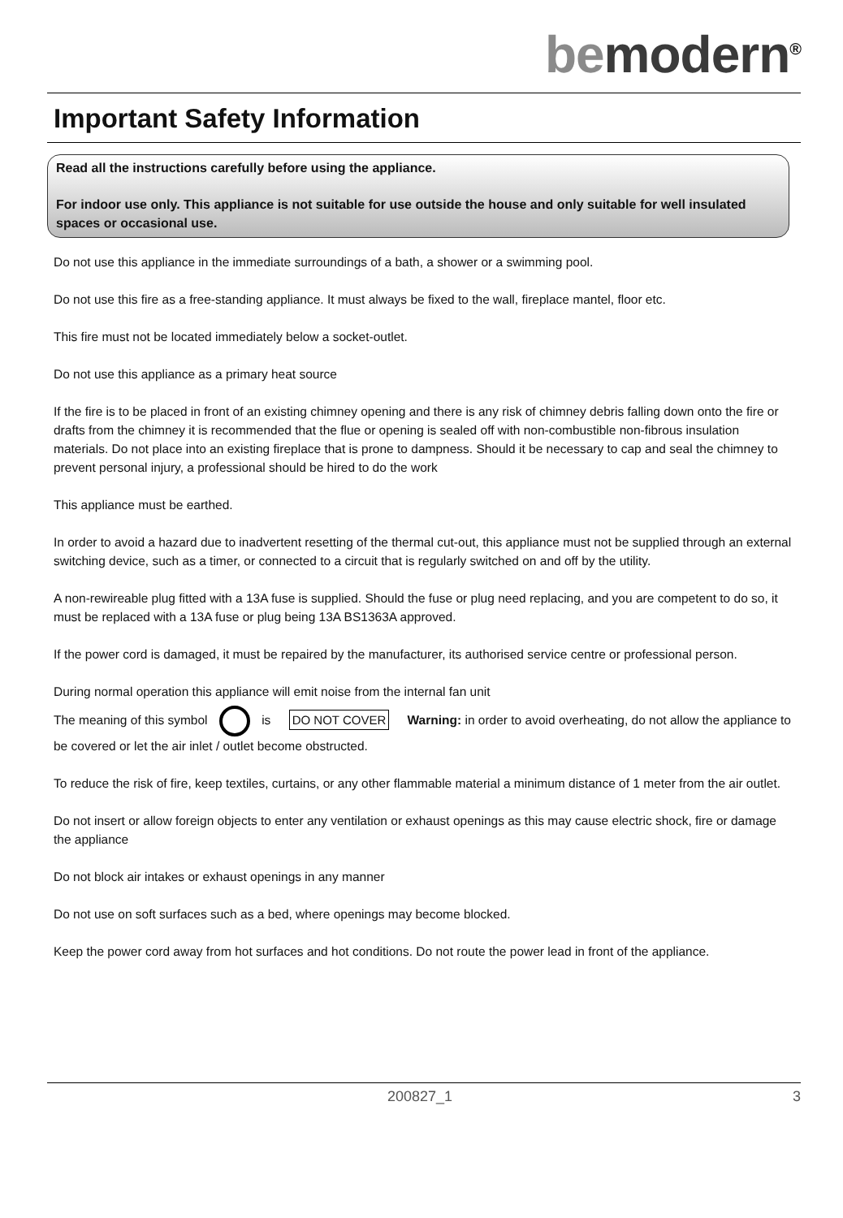be modern<sup>®</sup>
Important Safety Information
Read all the instructions carefully before using the appliance.
For indoor use only. This appliance is not suitable for use outside the house and only suitable for well insulated spaces or occasional use.
Do not use this appliance in the immediate surroundings of a bath, a shower or a swimming pool.
Do not use this fire as a free-standing appliance. It must always be fixed to the wall, fireplace mantel, floor etc.
This fire must not be located immediately below a socket-outlet.
Do not use this appliance as a primary heat source
If the fire is to be placed in front of an existing chimney opening and there is any risk of chimney debris falling down onto the fire or drafts from the chimney it is recommended that the flue or opening is sealed off with non-combustible non-fibrous insulation materials. Do not place into an existing fireplace that is prone to dampness. Should it be necessary to cap and seal the chimney to prevent personal injury, a professional should be hired to do the work
This appliance must be earthed.
In order to avoid a hazard due to inadvertent resetting of the thermal cut-out, this appliance must not be supplied through an external switching device, such as a timer, or connected to a circuit that is regularly switched on and off by the utility.
A non-rewireable plug fitted with a 13A fuse is supplied. Should the fuse or plug need replacing, and you are competent to do so, it must be replaced with a 13A fuse or plug being 13A BS1363A approved.
If the power cord is damaged, it must be repaired by the manufacturer, its authorised service centre or professional person.
During normal operation this appliance will emit noise from the internal fan unit
The meaning of this symbol is DO NOT COVER Warning: in order to avoid overheating, do not allow the appliance to be covered or let the air inlet / outlet become obstructed.
To reduce the risk of fire, keep textiles, curtains, or any other flammable material a minimum distance of 1 meter from the air outlet.
Do not insert or allow foreign objects to enter any ventilation or exhaust openings as this may cause electric shock, fire or damage the appliance
Do not block air intakes or exhaust openings in any manner
Do not use on soft surfaces such as a bed, where openings may become blocked.
Keep the power cord away from hot surfaces and hot conditions. Do not route the power lead in front of the appliance.
200827_1 3